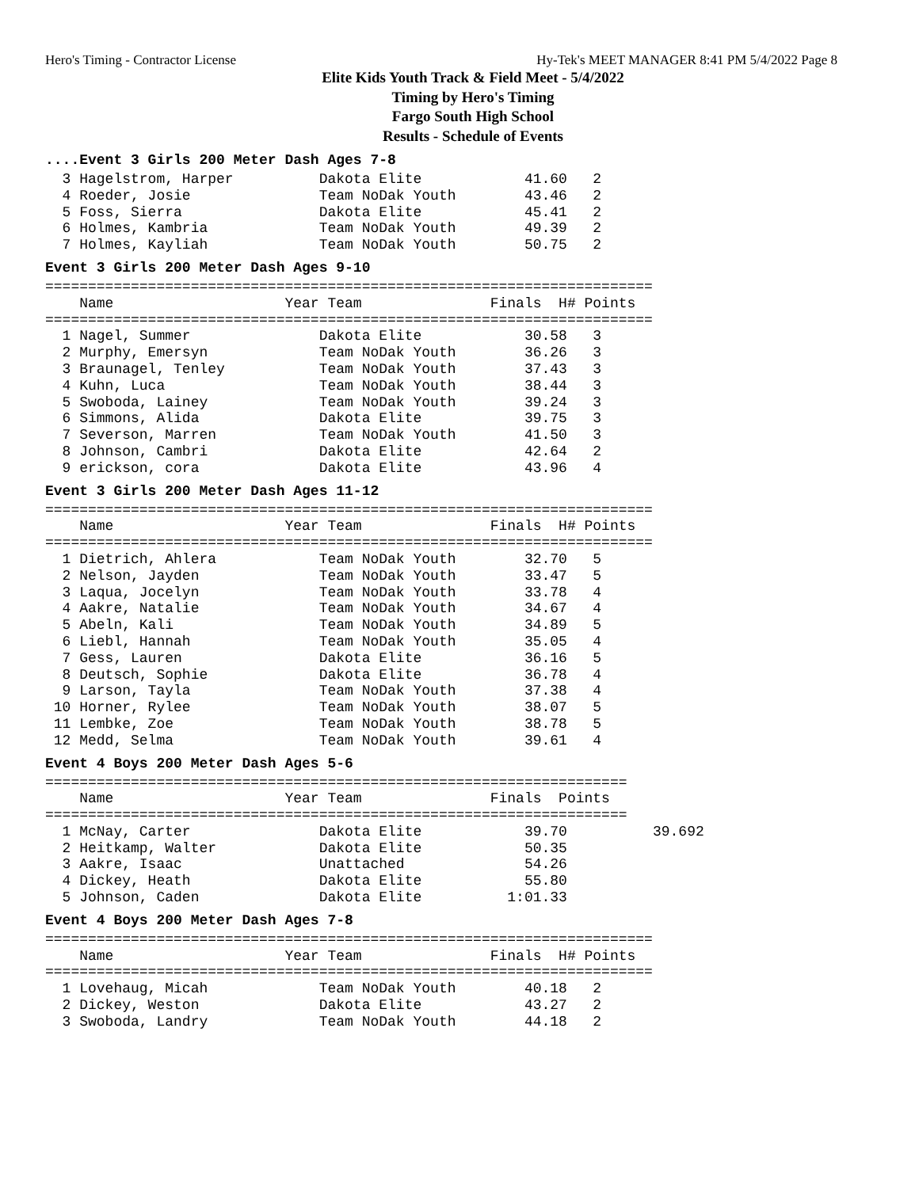Hero's Timing - Contractor License Hy-Tek's MEET MANAGER 8:41 PM 5/4/2022 Page 8
Elite Kids Youth Track & Field Meet - 5/4/2022
Timing by Hero's Timing
Fargo South High School
Results - Schedule of Events
....Event 3 Girls 200 Meter Dash Ages 7-8
  3 Hagelstrom, Harper          Dakota Elite            41.60   2
  4 Roeder, Josie               Team NoDak Youth        43.46   2
  5 Foss, Sierra                Dakota Elite            45.41   2
  6 Holmes, Kambria             Team NoDak Youth        49.39   2
  7 Holmes, Kayliah             Team NoDak Youth        50.75   2
Event 3 Girls 200 Meter Dash Ages 9-10
=======================================================================
    Name                    Year Team               Finals  H# Points
=======================================================================
  1 Nagel, Summer               Dakota Elite            30.58   3
  2 Murphy, Emersyn             Team NoDak Youth        36.26   3
  3 Braunagel, Tenley           Team NoDak Youth        37.43   3
  4 Kuhn, Luca                  Team NoDak Youth        38.44   3
  5 Swoboda, Lainey             Team NoDak Youth        39.24   3
  6 Simmons, Alida              Dakota Elite            39.75   3
  7 Severson, Marren            Team NoDak Youth        41.50   3
  8 Johnson, Cambri             Dakota Elite            42.64   2
  9 erickson, cora              Dakota Elite            43.96   4
Event 3 Girls 200 Meter Dash Ages 11-12
=======================================================================
    Name                    Year Team               Finals  H# Points
=======================================================================
  1 Dietrich, Ahlera            Team NoDak Youth        32.70   5
  2 Nelson, Jayden              Team NoDak Youth        33.47   5
  3 Laqua, Jocelyn              Team NoDak Youth        33.78   4
  4 Aakre, Natalie              Team NoDak Youth        34.67   4
  5 Abeln, Kali                 Team NoDak Youth        34.89   5
  6 Liebl, Hannah               Team NoDak Youth        35.05   4
  7 Gess, Lauren                Dakota Elite            36.16   5
  8 Deutsch, Sophie             Dakota Elite            36.78   4
  9 Larson, Tayla               Team NoDak Youth        37.38   4
 10 Horner, Rylee               Team NoDak Youth        38.07   5
 11 Lembke, Zoe                 Team NoDak Youth        38.78   5
 12 Medd, Selma                 Team NoDak Youth        39.61   4
Event 4 Boys 200 Meter Dash Ages 5-6
====================================================================
    Name                    Year Team               Finals  Points
====================================================================
  1 McNay, Carter               Dakota Elite            39.70          39.692
  2 Heitkamp, Walter            Dakota Elite            50.35
  3 Aakre, Isaac                Unattached              54.26
  4 Dickey, Heath               Dakota Elite            55.80
  5 Johnson, Caden              Dakota Elite          1:01.33
Event 4 Boys 200 Meter Dash Ages 7-8
=======================================================================
    Name                    Year Team               Finals  H# Points
=======================================================================
  1 Lovehaug, Micah             Team NoDak Youth        40.18   2
  2 Dickey, Weston              Dakota Elite            43.27   2
  3 Swoboda, Landry             Team NoDak Youth        44.18   2